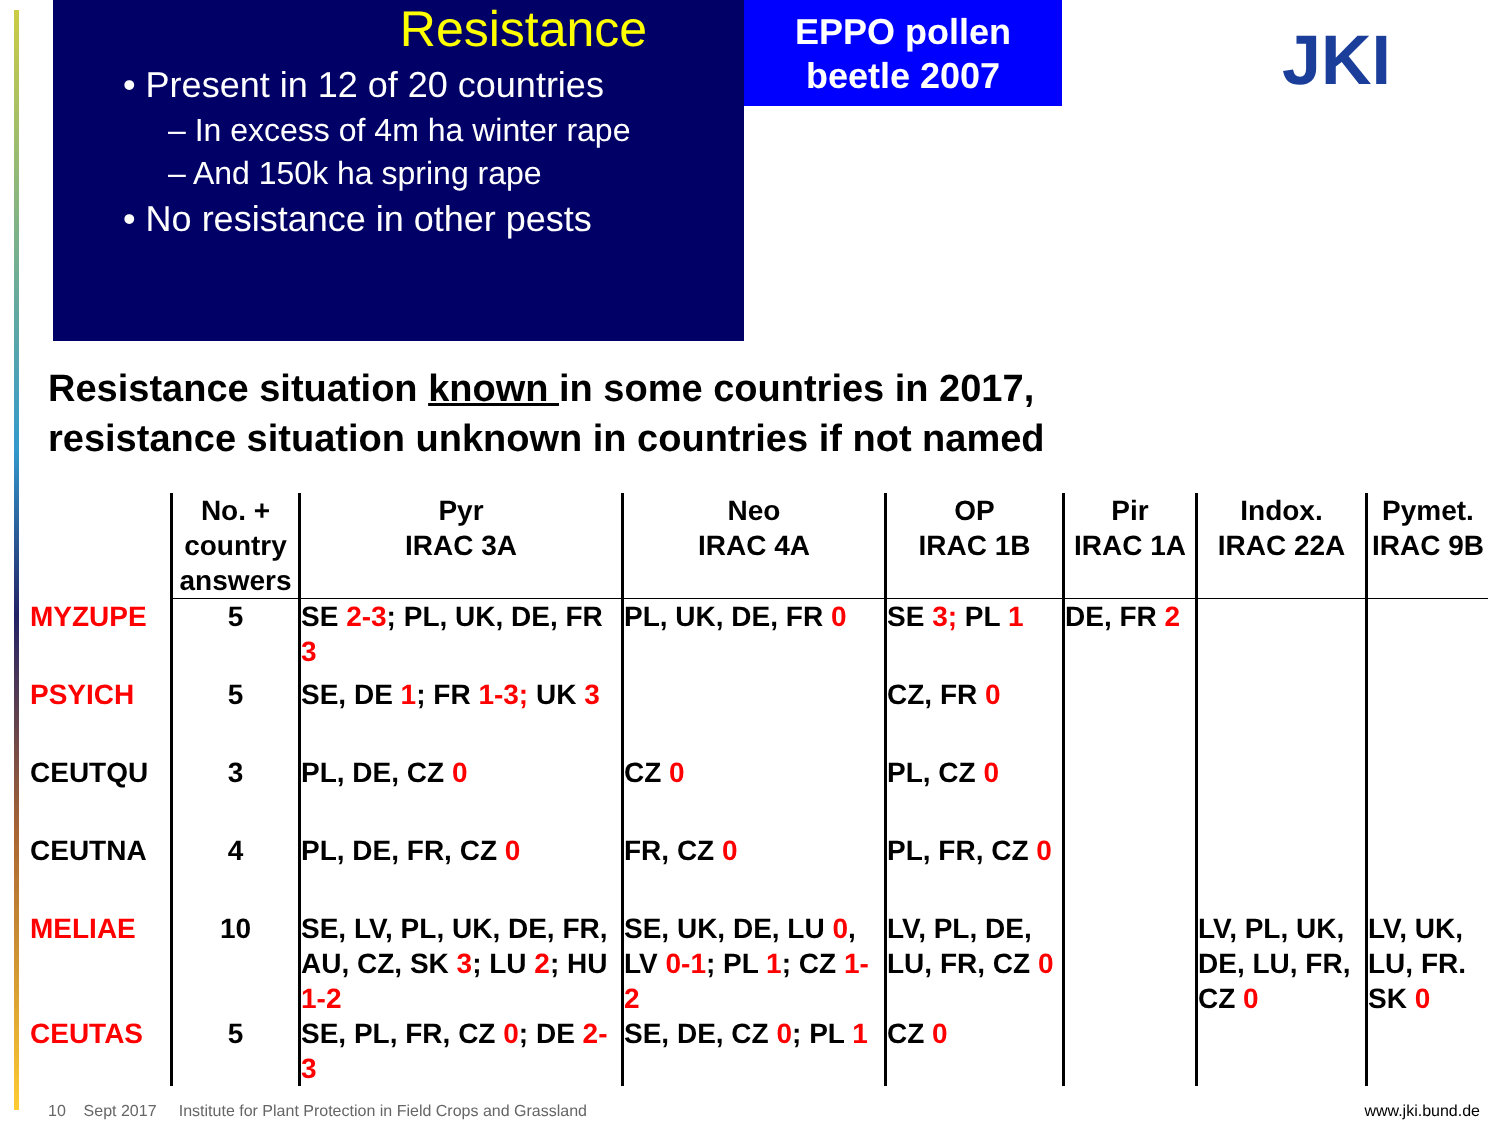Resistance
• Present in 12 of 20 countries
– In excess of 4m ha winter rape
– And 150k ha spring rape
• No resistance in other pests
EPPO pollen beetle 2007
JKI
Resistance situation known in some countries in 2017,
resistance situation unknown in countries if not named
| | No. + country answers | Pyr IRAC 3A | Neo IRAC 4A | OP IRAC 1B | Pir IRAC 1A | Indox. IRAC 22A | Pymet. IRAC 9B |
| --- | --- | --- | --- | --- | --- | --- | --- |
| MYZUPE | 5 | SE 2-3 ; PL, UK, DE, FR 3 | PL, UK, DE, FR 0 | SE 3; PL 1 | DE, FR 2 | | |
| PSYICH | 5 | SE, DE 1 ; FR 1-3; UK 3 | | CZ, FR 0 | | | |
| CEUTQU | 3 | PL, DE, CZ 0 | CZ 0 | PL, CZ 0 | | | |
| CEUTNA | 4 | PL, DE, FR, CZ 0 | FR, CZ 0 | PL, FR, CZ 0 | | | |
| MELIAE | 10 | SE, LV, PL, UK, DE, FR, AU, CZ, SK 3 ; LU 2 ; HU 1-2 | SE, UK, DE, LU 0 , LV 0-1 ; PL 1 ; CZ 1-2 | LV, PL, DE, LU, FR, CZ 0 | | LV, PL, UK, DE, LU, FR, CZ 0 | LV, UK, LU, FR. SK 0 |
| CEUTAS | 5 | SE, PL, FR, CZ 0 ; DE 2-3 | SE, DE, CZ 0 ; PL 1 | CZ 0 | | | |
10 Sept 2017 Institute for Plant Protection in Field Crops and Grassland www.jki.bund.de